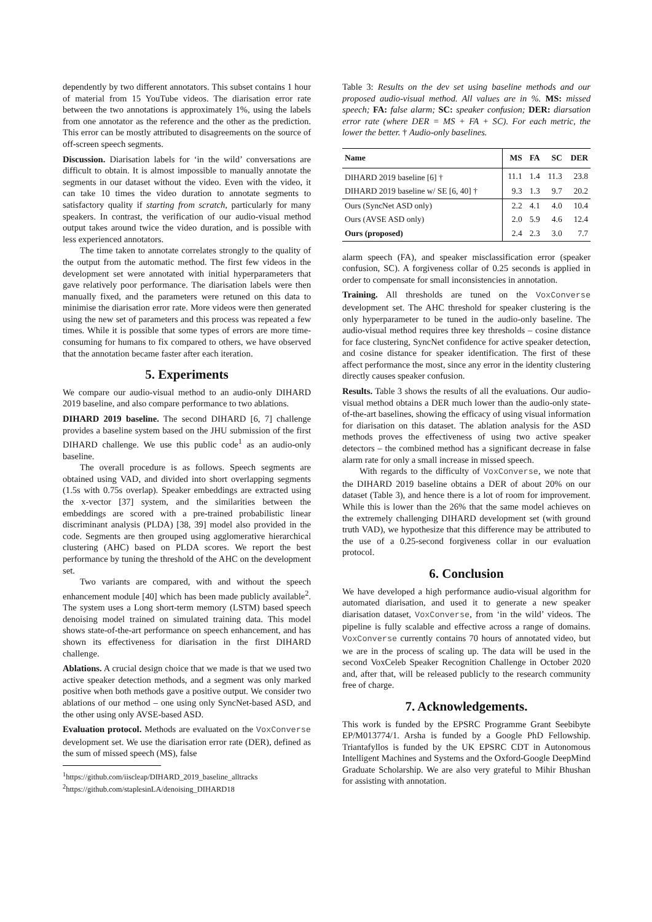dependently by two different annotators. This subset contains 1 hour of material from 15 YouTube videos. The diarisation error rate between the two annotations is approximately 1%, using the labels from one annotator as the reference and the other as the prediction. This error can be mostly attributed to disagreements on the source of off-screen speech segments.
Discussion. Diarisation labels for ‘in the wild’ conversations are difficult to obtain. It is almost impossible to manually annotate the segments in our dataset without the video. Even with the video, it can take 10 times the video duration to annotate segments to satisfactory quality if starting from scratch, particularly for many speakers. In contrast, the verification of our audio-visual method output takes around twice the video duration, and is possible with less experienced annotators.
The time taken to annotate correlates strongly to the quality of the output from the automatic method. The first few videos in the development set were annotated with initial hyperparameters that gave relatively poor performance. The diarisation labels were then manually fixed, and the parameters were retuned on this data to minimise the diarisation error rate. More videos were then generated using the new set of parameters and this process was repeated a few times. While it is possible that some types of errors are more time-consuming for humans to fix compared to others, we have observed that the annotation became faster after each iteration.
5. Experiments
We compare our audio-visual method to an audio-only DIHARD 2019 baseline, and also compare performance to two ablations.
DIHARD 2019 baseline. The second DIHARD [6, 7] challenge provides a baseline system based on the JHU submission of the first DIHARD challenge. We use this public code<sup>1</sup> as an audio-only baseline.
The overall procedure is as follows. Speech segments are obtained using VAD, and divided into short overlapping segments (1.5s with 0.75s overlap). Speaker embeddings are extracted using the x-vector [37] system, and the similarities between the embeddings are scored with a pre-trained probabilistic linear discriminant analysis (PLDA) [38, 39] model also provided in the code. Segments are then grouped using agglomerative hierarchical clustering (AHC) based on PLDA scores. We report the best performance by tuning the threshold of the AHC on the development set.
Two variants are compared, with and without the speech enhancement module [40] which has been made publicly available<sup>2</sup>. The system uses a Long short-term memory (LSTM) based speech denoising model trained on simulated training data. This model shows state-of-the-art performance on speech enhancement, and has shown its effectiveness for diarisation in the first DIHARD challenge.
Ablations. A crucial design choice that we made is that we used two active speaker detection methods, and a segment was only marked positive when both methods gave a positive output. We consider two ablations of our method – one using only SyncNet-based ASD, and the other using only AVSE-based ASD.
Evaluation protocol. Methods are evaluated on the VoxConverse development set. We use the diarisation error rate (DER), defined as the sum of missed speech (MS), false
<sup>1</sup> https://github.com/iiscleap/DIHARD_2019_baseline_alltracks
<sup>2</sup> https://github.com/staplesinLA/denoising_DIHARD18
Table 3: Results on the dev set using baseline methods and our proposed audio-visual method. All values are in %. MS: missed speech; FA: false alarm; SC: speaker confusion; DER: diarsation error rate (where DER = MS + FA + SC). For each metric, the lower the better. † Audio-only baselines.
| Name | MS | FA | SC | DER |
| --- | --- | --- | --- | --- |
| DIHARD 2019 baseline [6] † | 11.1 | 1.4 | 11.3 | 23.8 |
| DIHARD 2019 baseline w/ SE [6, 40] † | 9.3 | 1.3 | 9.7 | 20.2 |
| Ours (SyncNet ASD only) | 2.2 | 4.1 | 4.0 | 10.4 |
| Ours (AVSE ASD only) | 2.0 | 5.9 | 4.6 | 12.4 |
| Ours (proposed) | 2.4 | 2.3 | 3.0 | 7.7 |
alarm speech (FA), and speaker misclassification error (speaker confusion, SC). A forgiveness collar of 0.25 seconds is applied in order to compensate for small inconsistencies in annotation.
Training. All thresholds are tuned on the VoxConverse development set. The AHC threshold for speaker clustering is the only hyperparameter to be tuned in the audio-only baseline. The audio-visual method requires three key thresholds – cosine distance for face clustering, SyncNet confidence for active speaker detection, and cosine distance for speaker identification. The first of these affect performance the most, since any error in the identity clustering directly causes speaker confusion.
Results. Table 3 shows the results of all the evaluations. Our audio-visual method obtains a DER much lower than the audio-only state-of-the-art baselines, showing the efficacy of using visual information for diarisation on this dataset. The ablation analysis for the ASD methods proves the effectiveness of using two active speaker detectors – the combined method has a significant decrease in false alarm rate for only a small increase in missed speech.
With regards to the difficulty of VoxConverse, we note that the DIHARD 2019 baseline obtains a DER of about 20% on our dataset (Table 3), and hence there is a lot of room for improvement. While this is lower than the 26% that the same model achieves on the extremely challenging DIHARD development set (with ground truth VAD), we hypothesize that this difference may be attributed to the use of a 0.25-second forgiveness collar in our evaluation protocol.
6. Conclusion
We have developed a high performance audio-visual algorithm for automated diarisation, and used it to generate a new speaker diarisation dataset, VoxConverse, from ‘in the wild’ videos. The pipeline is fully scalable and effective across a range of domains. VoxConverse currently contains 70 hours of annotated video, but we are in the process of scaling up. The data will be used in the second VoxCeleb Speaker Recognition Challenge in October 2020 and, after that, will be released publicly to the research community free of charge.
7. Acknowledgements.
This work is funded by the EPSRC Programme Grant Seebibyte EP/M013774/1. Arsha is funded by a Google PhD Fellowship. Triantafyllos is funded by the UK EPSRC CDT in Autonomous Intelligent Machines and Systems and the Oxford-Google DeepMind Graduate Scholarship. We are also very grateful to Mihir Bhushan for assisting with annotation.